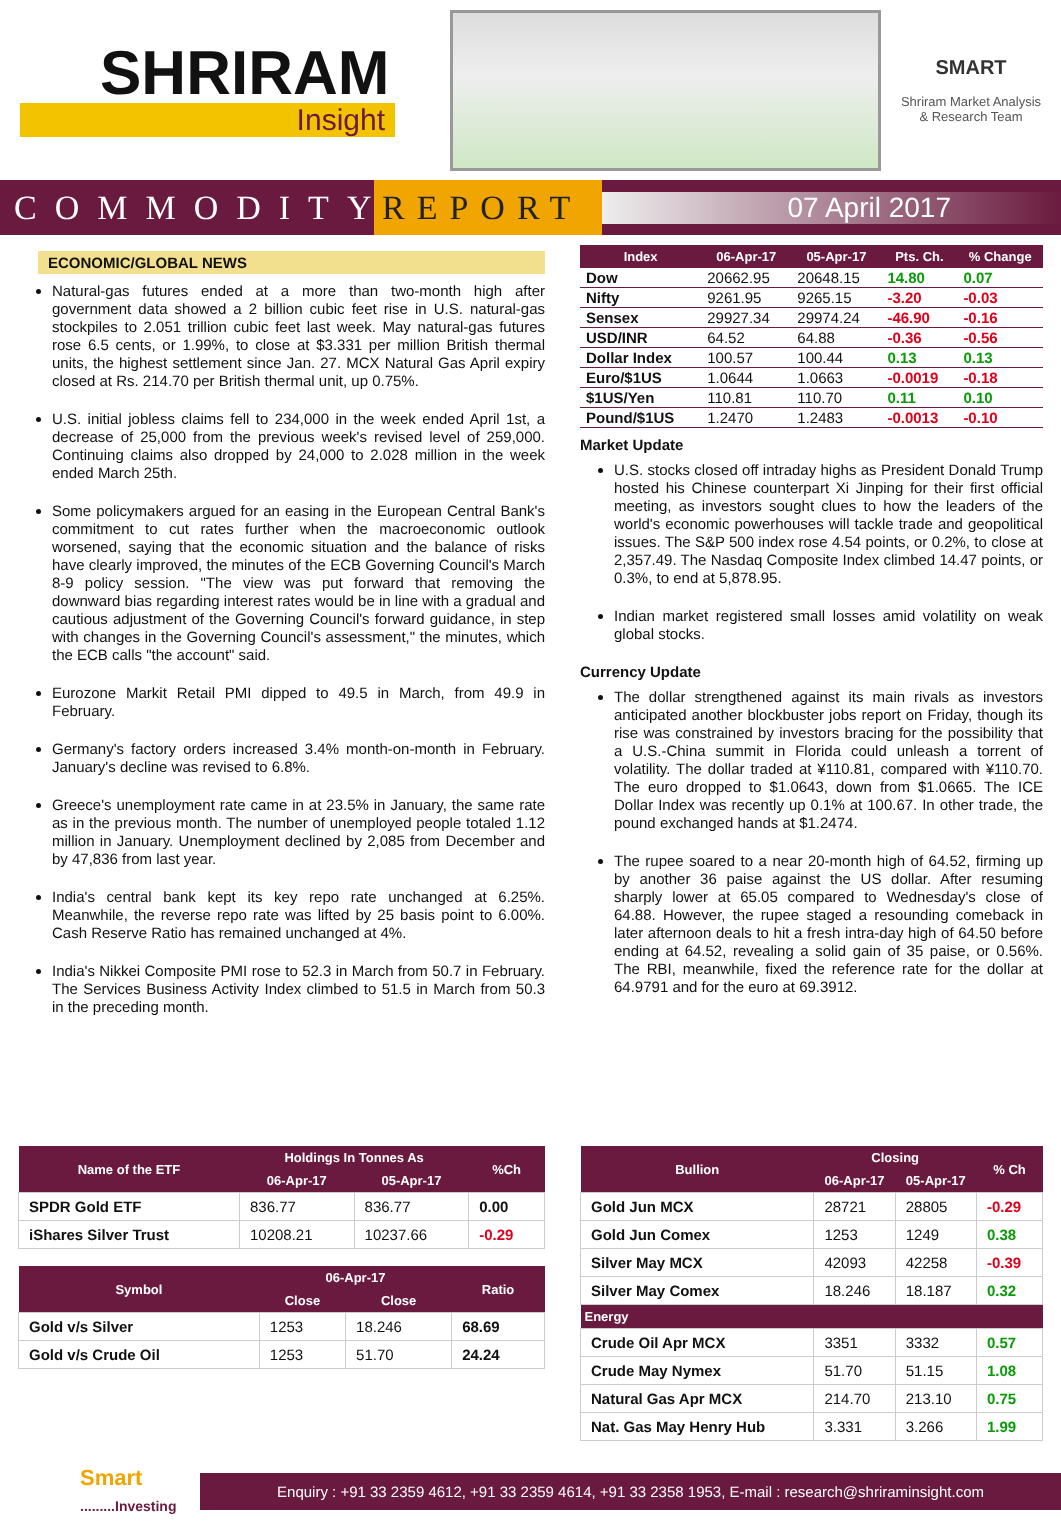SHRIRAM
Insight
SMART
Shriram Market Analysis
& Research Team
COMMODITY
REPORT
07 April 2017
ECONOMIC/GLOBAL NEWS
Natural-gas futures ended at a more than two-month high after government data showed a 2 billion cubic feet rise in U.S. natural-gas stockpiles to 2.051 trillion cubic feet last week. May natural-gas futures rose 6.5 cents, or 1.99%, to close at $3.331 per million British thermal units, the highest settlement since Jan. 27. MCX Natural Gas April expiry closed at Rs. 214.70 per British thermal unit, up 0.75%.
U.S. initial jobless claims fell to 234,000 in the week ended April 1st, a decrease of 25,000 from the previous week's revised level of 259,000. Continuing claims also dropped by 24,000 to 2.028 million in the week ended March 25th.
Some policymakers argued for an easing in the European Central Bank's commitment to cut rates further when the macroeconomic outlook worsened, saying that the economic situation and the balance of risks have clearly improved, the minutes of the ECB Governing Council's March 8-9 policy session. "The view was put forward that removing the downward bias regarding interest rates would be in line with a gradual and cautious adjustment of the Governing Council's forward guidance, in step with changes in the Governing Council's assessment," the minutes, which the ECB calls "the account" said.
Eurozone Markit Retail PMI dipped to 49.5 in March, from 49.9 in February.
Germany's factory orders increased 3.4% month-on-month in February. January's decline was revised to 6.8%.
Greece's unemployment rate came in at 23.5% in January, the same rate as in the previous month. The number of unemployed people totaled 1.12 million in January. Unemployment declined by 2,085 from December and by 47,836 from last year.
India's central bank kept its key repo rate unchanged at 6.25%. Meanwhile, the reverse repo rate was lifted by 25 basis point to 6.00%. Cash Reserve Ratio has remained unchanged at 4%.
India's Nikkei Composite PMI rose to 52.3 in March from 50.7 in February. The Services Business Activity Index climbed to 51.5 in March from 50.3 in the preceding month.
| Index | 06-Apr-17 | 05-Apr-17 | Pts. Ch. | % Change |
| --- | --- | --- | --- | --- |
| Dow | 20662.95 | 20648.15 | 14.80 | 0.07 |
| Nifty | 9261.95 | 9265.15 | -3.20 | -0.03 |
| Sensex | 29927.34 | 29974.24 | -46.90 | -0.16 |
| USD/INR | 64.52 | 64.88 | -0.36 | -0.56 |
| Dollar Index | 100.57 | 100.44 | 0.13 | 0.13 |
| Euro/$1US | 1.0644 | 1.0663 | -0.0019 | -0.18 |
| $1US/Yen | 110.81 | 110.70 | 0.11 | 0.10 |
| Pound/$1US | 1.2470 | 1.2483 | -0.0013 | -0.10 |
Market Update
U.S. stocks closed off intraday highs as President Donald Trump hosted his Chinese counterpart Xi Jinping for their first official meeting, as investors sought clues to how the leaders of the world's economic powerhouses will tackle trade and geopolitical issues. The S&P 500 index rose 4.54 points, or 0.2%, to close at 2,357.49. The Nasdaq Composite Index climbed 14.47 points, or 0.3%, to end at 5,878.95.
Indian market registered small losses amid volatility on weak global stocks.
Currency Update
The dollar strengthened against its main rivals as investors anticipated another blockbuster jobs report on Friday, though its rise was constrained by investors bracing for the possibility that a U.S.-China summit in Florida could unleash a torrent of volatility. The dollar traded at ¥110.81, compared with ¥110.70. The euro dropped to $1.0643, down from $1.0665. The ICE Dollar Index was recently up 0.1% at 100.67. In other trade, the pound exchanged hands at $1.2474.
The rupee soared to a near 20-month high of 64.52, firming up by another 36 paise against the US dollar. After resuming sharply lower at 65.05 compared to Wednesday's close of 64.88. However, the rupee staged a resounding comeback in later afternoon deals to hit a fresh intra-day high of 64.50 before ending at 64.52, revealing a solid gain of 35 paise, or 0.56%. The RBI, meanwhile, fixed the reference rate for the dollar at 64.9791 and for the euro at 69.3912.
| Name of the ETF | Holdings In Tonnes As | | %Ch |
| --- | --- | --- | --- |
| | 06-Apr-17 | 05-Apr-17 | |
| SPDR Gold ETF | 836.77 | 836.77 | 0.00 |
| iShares Silver Trust | 10208.21 | 10237.66 | -0.29 |
| Symbol | 06-Apr-17 | | Ratio |
| --- | --- | --- | --- |
| | Close | Close | |
| Gold v/s Silver | 1253 | 18.246 | 68.69 |
| Gold v/s Crude Oil | 1253 | 51.70 | 24.24 |
| Bullion | Closing | | % Ch |
| --- | --- | --- | --- |
| | 06-Apr-17 | 05-Apr-17 | |
| Gold Jun MCX | 28721 | 28805 | -0.29 |
| Gold Jun Comex | 1253 | 1249 | 0.38 |
| Silver May MCX | 42093 | 42258 | -0.39 |
| Silver May Comex | 18.246 | 18.187 | 0.32 |
| Energy | | | |
| Crude Oil Apr MCX | 3351 | 3332 | 0.57 |
| Crude May Nymex | 51.70 | 51.15 | 1.08 |
| Natural Gas Apr MCX | 214.70 | 213.10 | 0.75 |
| Nat. Gas May Henry Hub | 3.331 | 3.266 | 1.99 |
Smart
.........Investing
Enquiry : +91 33 2359 4612, +91 33 2359 4614, +91 33 2358 1953, E-mail : research@shriraminsight.com